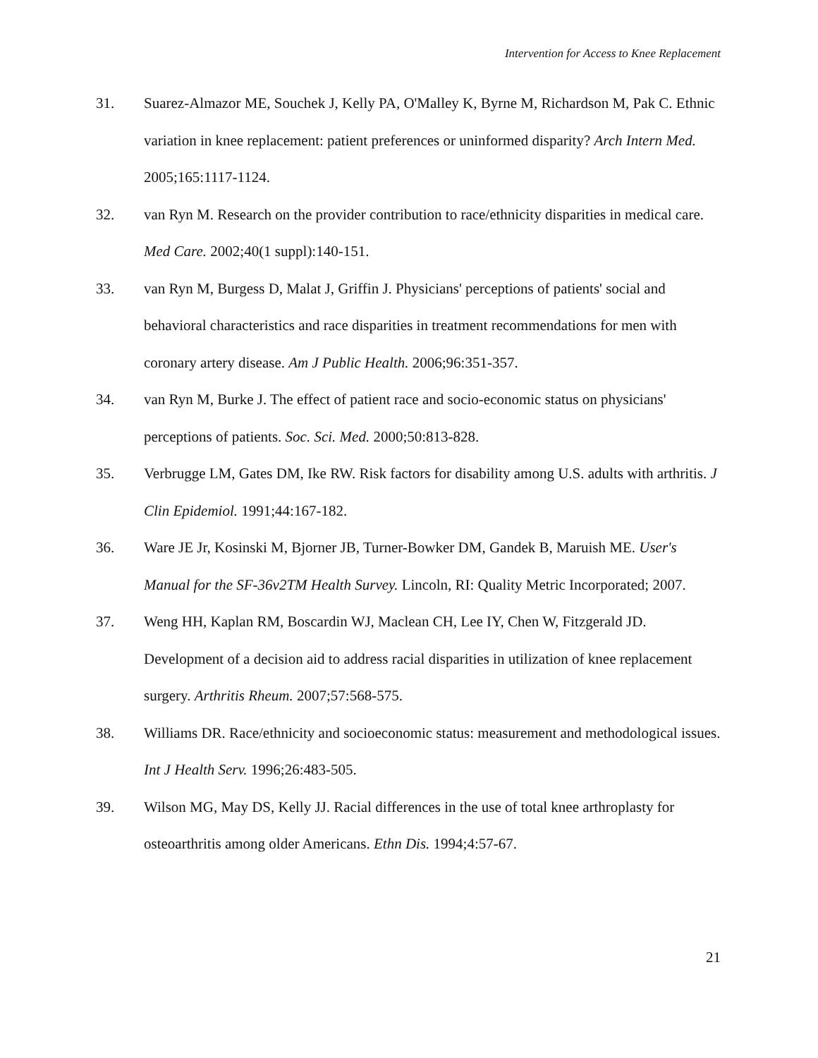Intervention for Access to Knee Replacement
31. Suarez-Almazor ME, Souchek J, Kelly PA, O'Malley K, Byrne M, Richardson M, Pak C. Ethnic variation in knee replacement: patient preferences or uninformed disparity? Arch Intern Med. 2005;165:1117-1124.
32. van Ryn M. Research on the provider contribution to race/ethnicity disparities in medical care. Med Care. 2002;40(1 suppl):140-151.
33. van Ryn M, Burgess D, Malat J, Griffin J. Physicians' perceptions of patients' social and behavioral characteristics and race disparities in treatment recommendations for men with coronary artery disease. Am J Public Health. 2006;96:351-357.
34. van Ryn M, Burke J. The effect of patient race and socio-economic status on physicians' perceptions of patients. Soc. Sci. Med. 2000;50:813-828.
35. Verbrugge LM, Gates DM, Ike RW. Risk factors for disability among U.S. adults with arthritis. J Clin Epidemiol. 1991;44:167-182.
36. Ware JE Jr, Kosinski M, Bjorner JB, Turner-Bowker DM, Gandek B, Maruish ME. User's Manual for the SF-36v2TM Health Survey. Lincoln, RI: Quality Metric Incorporated; 2007.
37. Weng HH, Kaplan RM, Boscardin WJ, Maclean CH, Lee IY, Chen W, Fitzgerald JD. Development of a decision aid to address racial disparities in utilization of knee replacement surgery. Arthritis Rheum. 2007;57:568-575.
38. Williams DR. Race/ethnicity and socioeconomic status: measurement and methodological issues. Int J Health Serv. 1996;26:483-505.
39. Wilson MG, May DS, Kelly JJ. Racial differences in the use of total knee arthroplasty for osteoarthritis among older Americans. Ethn Dis. 1994;4:57-67.
21